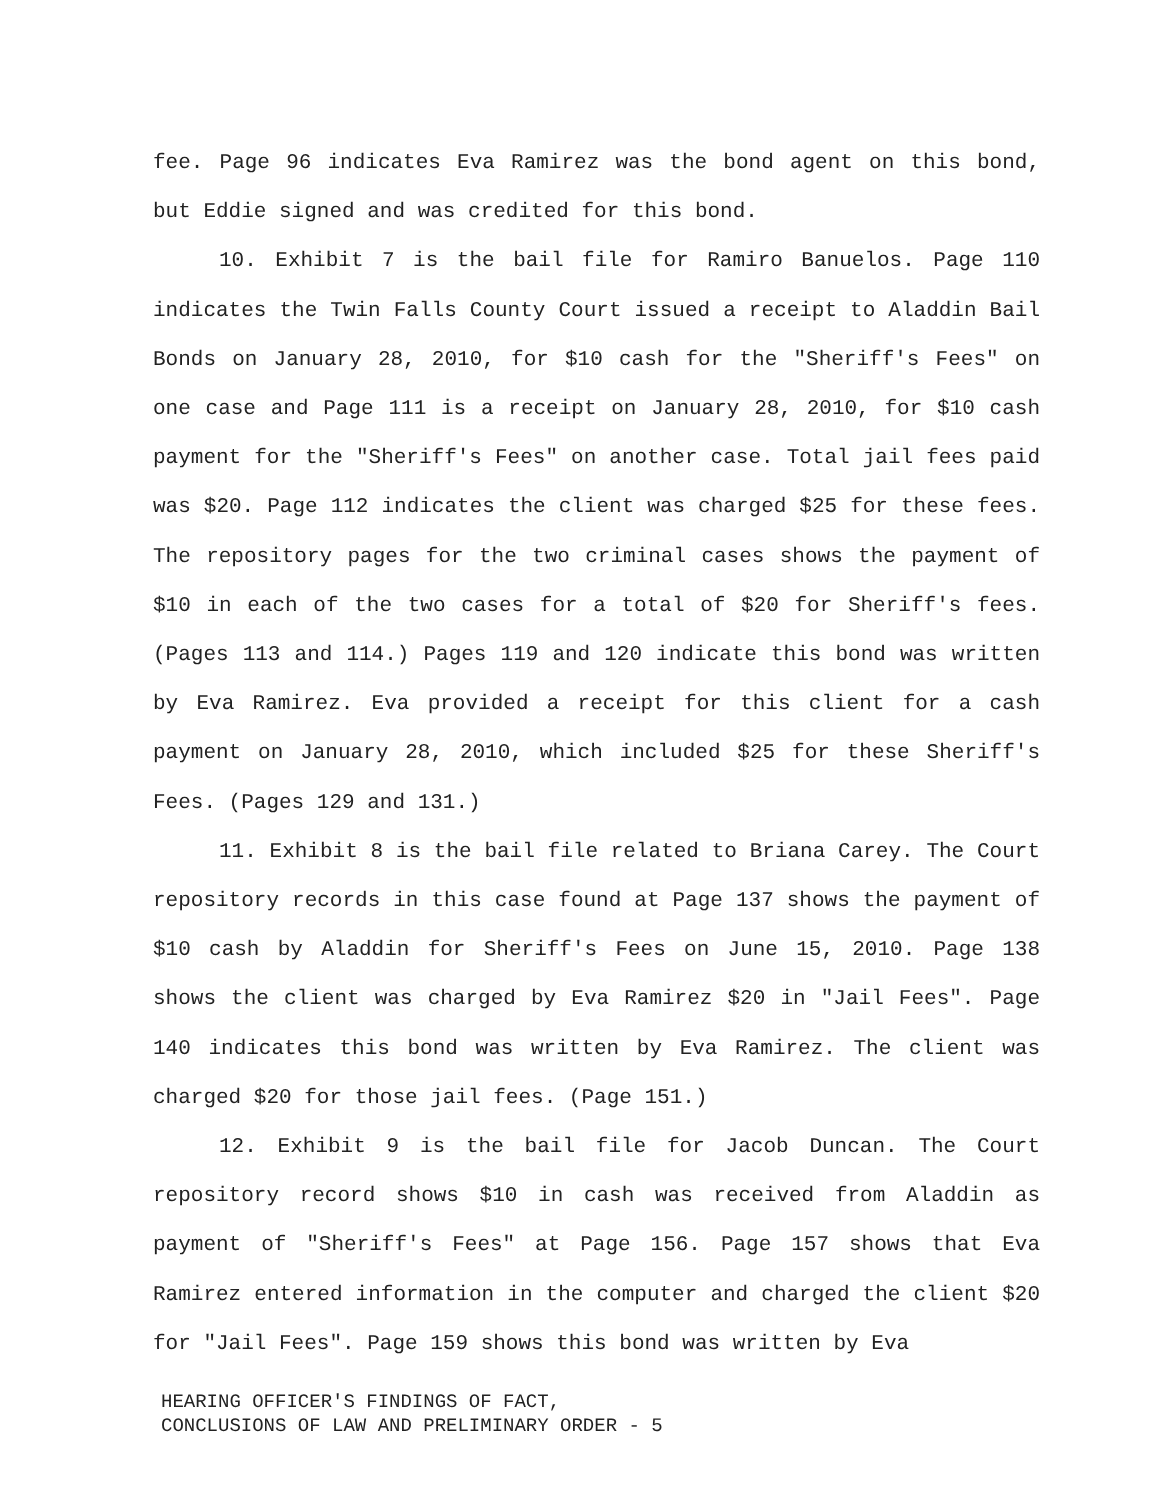fee. Page 96 indicates Eva Ramirez was the bond agent on this bond, but Eddie signed and was credited for this bond.
10. Exhibit 7 is the bail file for Ramiro Banuelos. Page 110 indicates the Twin Falls County Court issued a receipt to Aladdin Bail Bonds on January 28, 2010, for $10 cash for the "Sheriff's Fees" on one case and Page 111 is a receipt on January 28, 2010, for $10 cash payment for the "Sheriff's Fees" on another case. Total jail fees paid was $20. Page 112 indicates the client was charged $25 for these fees. The repository pages for the two criminal cases shows the payment of $10 in each of the two cases for a total of $20 for Sheriff's fees. (Pages 113 and 114.) Pages 119 and 120 indicate this bond was written by Eva Ramirez. Eva provided a receipt for this client for a cash payment on January 28, 2010, which included $25 for these Sheriff's Fees. (Pages 129 and 131.)
11. Exhibit 8 is the bail file related to Briana Carey. The Court repository records in this case found at Page 137 shows the payment of $10 cash by Aladdin for Sheriff's Fees on June 15, 2010. Page 138 shows the client was charged by Eva Ramirez $20 in "Jail Fees". Page 140 indicates this bond was written by Eva Ramirez. The client was charged $20 for those jail fees. (Page 151.)
12. Exhibit 9 is the bail file for Jacob Duncan. The Court repository record shows $10 in cash was received from Aladdin as payment of "Sheriff's Fees" at Page 156. Page 157 shows that Eva Ramirez entered information in the computer and charged the client $20 for "Jail Fees". Page 159 shows this bond was written by Eva
HEARING OFFICER'S FINDINGS OF FACT,
CONCLUSIONS OF LAW AND PRELIMINARY ORDER - 5